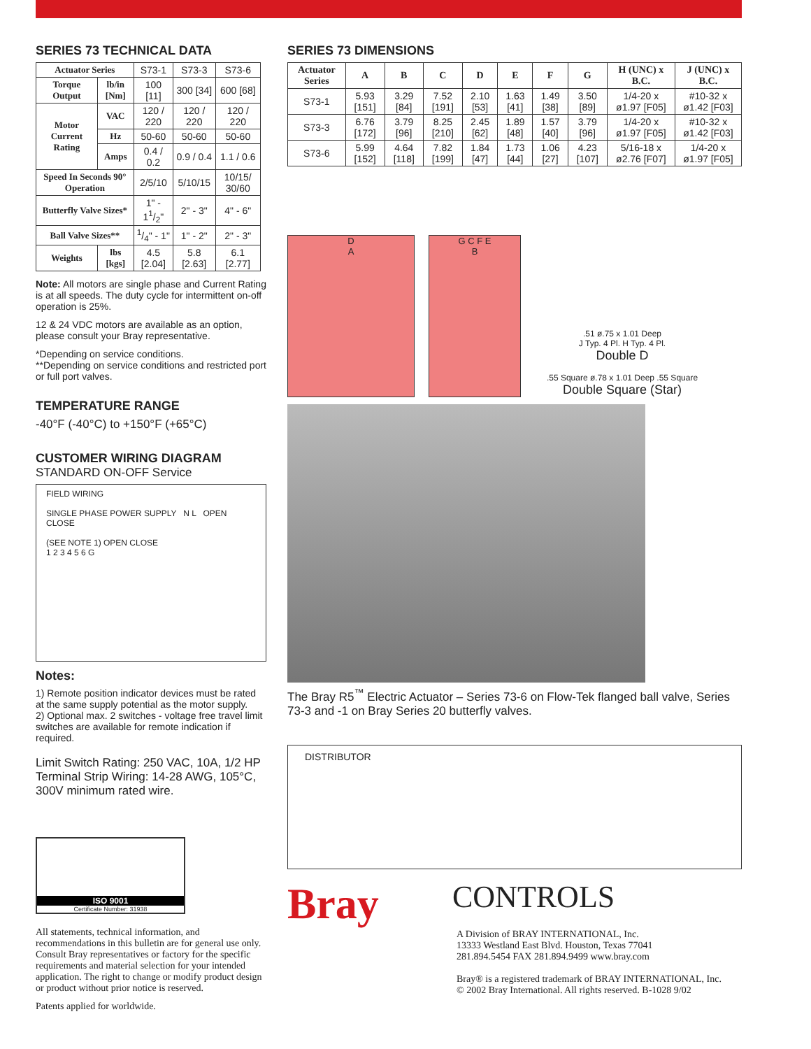SERIES 73 TECHNICAL DATA
| Actuator Series | | S73-1 | S73-3 | S73-6 |
| Torque Output | lb/in [Nm] | 100 [11] | 300 [34] | 600 [68] |
| Motor Current Rating | VAC | 120 / 220 | 120 / 220 | 120 / 220 |
| | Hz | 50-60 | 50-60 | 50-60 |
| | Amps | 0.4 / 0.2 | 0.9 / 0.4 | 1.1 / 0.6 |
| Speed In Seconds 90° Operation | | 2/5/10 | 5/10/15 | 10/15/ 30/60 |
| Butterfly Valve Sizes* | | 1" - 11/2" | 2" - 3" | 4" - 6" |
| Ball Valve Sizes** | | 1/4" - 1" | 1" - 2" | 2" - 3" |
| Weights | lbs [kgs] | 4.5 [2.04] | 5.8 [2.63] | 6.1 [2.77] |
Note: All motors are single phase and Current Rating is at all speeds. The duty cycle for intermittent on-off operation is 25%.
12 & 24 VDC motors are available as an option, please consult your Bray representative.
*Depending on service conditions.
**Depending on service conditions and restricted port or full port valves.
TEMPERATURE RANGE
-40°F (-40°C) to +150°F (+65°C)
CUSTOMER WIRING DIAGRAM
STANDARD ON-OFF Service
FIELD WIRING
SINGLE PHASE POWER SUPPLY N L OPEN CLOSE
(SEE NOTE 1) OPEN CLOSE
1 2 3 4 5 6 G
Notes:
1) Remote position indicator devices must be rated at the same supply potential as the motor supply.
2) Optional max. 2 switches - voltage free travel limit switches are available for remote indication if required.
Limit Switch Rating: 250 VAC, 10A, 1/2 HP
Terminal Strip Wiring: 14-28 AWG, 105°C, 300V minimum rated wire.
ISO 9001
Certificate Number: 31938
All statements, technical information, and recommendations in this bulletin are for general use only. Consult Bray representatives or factory for the specific requirements and material selection for your intended application. The right to change or modify product design or product without prior notice is reserved.
Patents applied for worldwide.
SERIES 73 DIMENSIONS
| Actuator Series | A | B | C | D | E | F | G | H (UNC) x B.C. | J (UNC) x B.C. |
| --- | --- | --- | --- | --- | --- | --- | --- | --- | --- |
| S73-1 | 5.93 [151] | 3.29 [84] | 7.52 [191] | 2.10 [53] | 1.63 [41] | 1.49 [38] | 3.50 [89] | 1/4-20 x ø1.97 [F05] | #10-32 x ø1.42 [F03] |
| S73-3 | 6.76 [172] | 3.79 [96] | 8.25 [210] | 2.45 [62] | 1.89 [48] | 1.57 [40] | 3.79 [96] | 1/4-20 x ø1.97 [F05] | #10-32 x ø1.42 [F03] |
| S73-6 | 5.99 [152] | 4.64 [118] | 7.82 [199] | 1.84 [47] | 1.73 [44] | 1.06 [27] | 4.23 [107] | 5/16-18 x ø2.76 [F07] | 1/4-20 x ø1.97 [F05] |
D
A
G C F E
B
.51 ø.75 x 1.01 Deep
J Typ. 4 Pl. H Typ. 4 Pl.
Double D
.55 Square ø.78 x 1.01 Deep .55 Square
Double Square (Star)
The Bray R5<sup>™</sup> Electric Actuator – Series 73-6 on Flow-Tek flanged ball valve, Series 73-3 and -1 on Bray Series 20 butterfly valves.
DISTRIBUTOR
Bray
CONTROLS
A Division of BRAY INTERNATIONAL, Inc.
13333 Westland East Blvd. Houston, Texas 77041
281.894.5454 FAX 281.894.9499 www.bray.com
Bray® is a registered trademark of BRAY INTERNATIONAL, Inc.
© 2002 Bray International. All rights reserved. B-1028 9/02